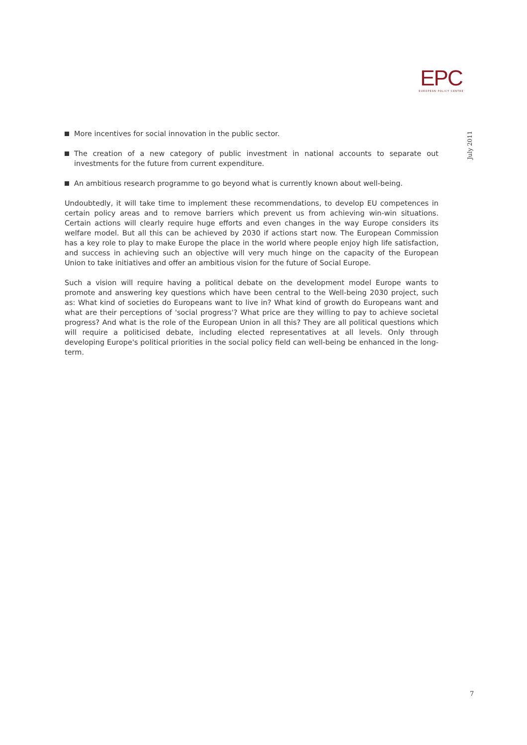EPC
EUROPEAN POLICY CENTRE
July 2011
More incentives for social innovation in the public sector.
The creation of a new category of public investment in national accounts to separate out investments for the future from current expenditure.
An ambitious research programme to go beyond what is currently known about well-being.
Undoubtedly, it will take time to implement these recommendations, to develop EU competences in certain policy areas and to remove barriers which prevent us from achieving win-win situations. Certain actions will clearly require huge efforts and even changes in the way Europe considers its welfare model. But all this can be achieved by 2030 if actions start now. The European Commission has a key role to play to make Europe the place in the world where people enjoy high life satisfaction, and success in achieving such an objective will very much hinge on the capacity of the European Union to take initiatives and offer an ambitious vision for the future of Social Europe.
Such a vision will require having a political debate on the development model Europe wants to promote and answering key questions which have been central to the Well-being 2030 project, such as: What kind of societies do Europeans want to live in? What kind of growth do Europeans want and what are their perceptions of 'social progress'? What price are they willing to pay to achieve societal progress? And what is the role of the European Union in all this? They are all political questions which will require a politicised debate, including elected representatives at all levels. Only through developing Europe's political priorities in the social policy field can well-being be enhanced in the long-term.
7